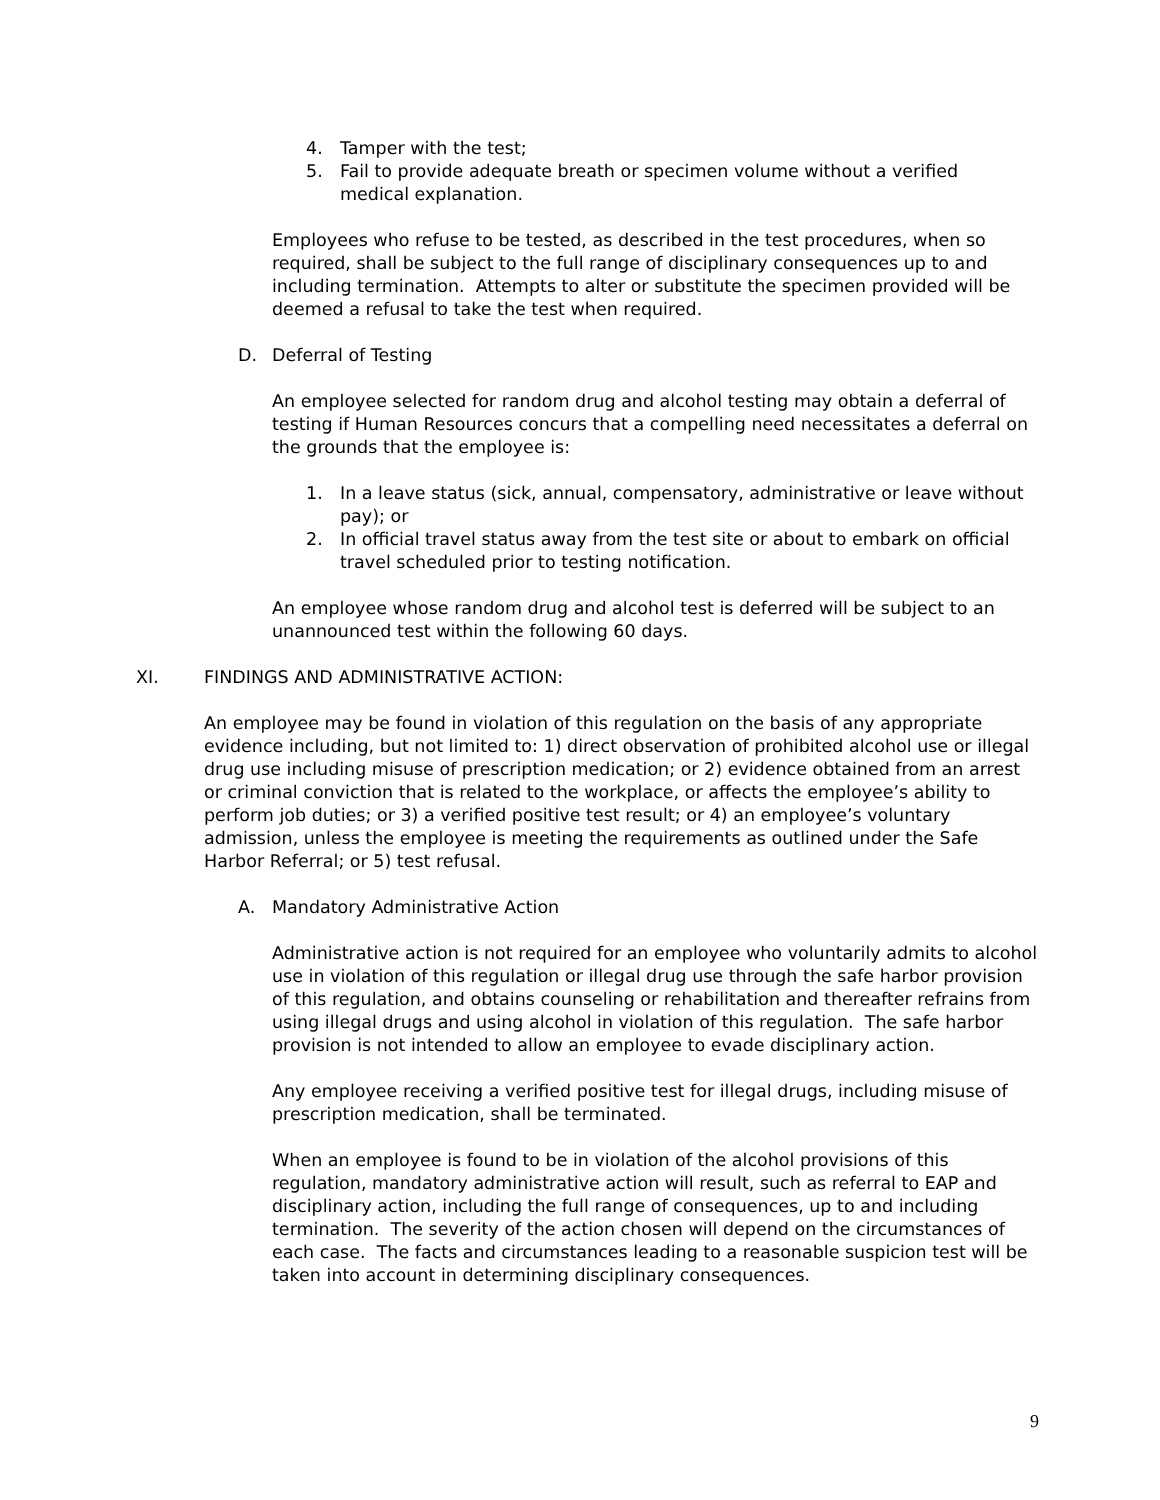4. Tamper with the test;
5. Fail to provide adequate breath or specimen volume without a verified medical explanation.
Employees who refuse to be tested, as described in the test procedures, when so required, shall be subject to the full range of disciplinary consequences up to and including termination. Attempts to alter or substitute the specimen provided will be deemed a refusal to take the test when required.
D. Deferral of Testing
An employee selected for random drug and alcohol testing may obtain a deferral of testing if Human Resources concurs that a compelling need necessitates a deferral on the grounds that the employee is:
1. In a leave status (sick, annual, compensatory, administrative or leave without pay); or
2. In official travel status away from the test site or about to embark on official travel scheduled prior to testing notification.
An employee whose random drug and alcohol test is deferred will be subject to an unannounced test within the following 60 days.
XI. FINDINGS AND ADMINISTRATIVE ACTION:
An employee may be found in violation of this regulation on the basis of any appropriate evidence including, but not limited to: 1) direct observation of prohibited alcohol use or illegal drug use including misuse of prescription medication; or 2) evidence obtained from an arrest or criminal conviction that is related to the workplace, or affects the employee’s ability to perform job duties; or 3) a verified positive test result; or 4) an employee’s voluntary admission, unless the employee is meeting the requirements as outlined under the Safe Harbor Referral; or 5) test refusal.
A. Mandatory Administrative Action
Administrative action is not required for an employee who voluntarily admits to alcohol use in violation of this regulation or illegal drug use through the safe harbor provision of this regulation, and obtains counseling or rehabilitation and thereafter refrains from using illegal drugs and using alcohol in violation of this regulation. The safe harbor provision is not intended to allow an employee to evade disciplinary action.
Any employee receiving a verified positive test for illegal drugs, including misuse of prescription medication, shall be terminated.
When an employee is found to be in violation of the alcohol provisions of this regulation, mandatory administrative action will result, such as referral to EAP and disciplinary action, including the full range of consequences, up to and including termination. The severity of the action chosen will depend on the circumstances of each case. The facts and circumstances leading to a reasonable suspicion test will be taken into account in determining disciplinary consequences.
9